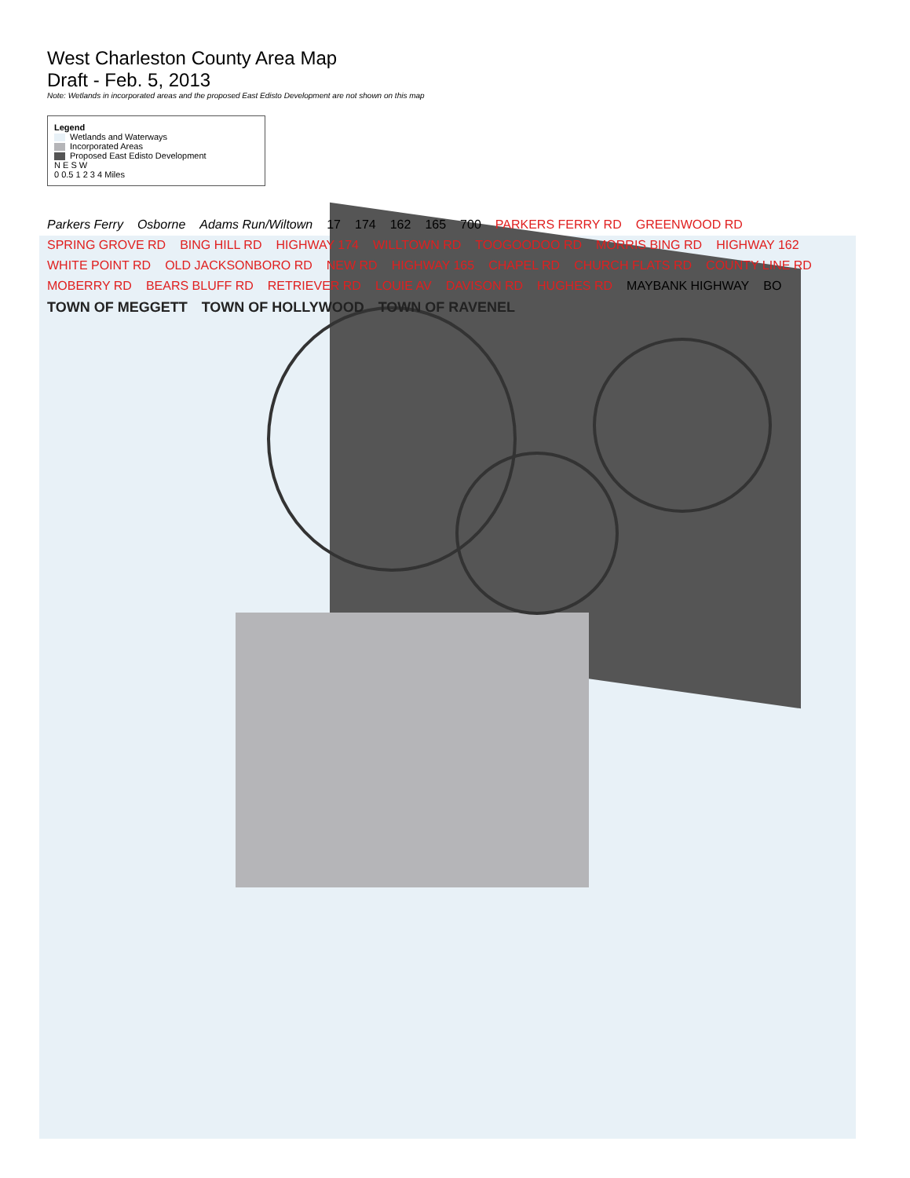West Charleston County Area Map
Draft - Feb. 5, 2013
Note: Wetlands in incorporated areas and the proposed East Edisto Development are not shown on this map
Legend
Wetlands and Waterways
Incorporated Areas
Proposed East Edisto Development
N E S W
0 0.5 1 2 3 4 Miles
Parkers Ferry Osborne Adams Run/Wiltown 17 174 162 165 700 PARKERS FERRY RD GREENWOOD RD SPRING GROVE RD BING HILL RD HIGHWAY 174 WILLTOWN RD TOOGOODOO RD MORRIS BING RD HIGHWAY 162 WHITE POINT RD OLD JACKSONBORO RD NEW RD HIGHWAY 165 CHAPEL RD CHURCH FLATS RD COUNTY LINE RD MOBERRY RD BEARS BLUFF RD RETRIEVER RD LOUIE AV DAVISON RD HUGHES RD MAYBANK HIGHWAY BO TOWN OF MEGGETT TOWN OF HOLLYWOOD TOWN OF RAVENEL